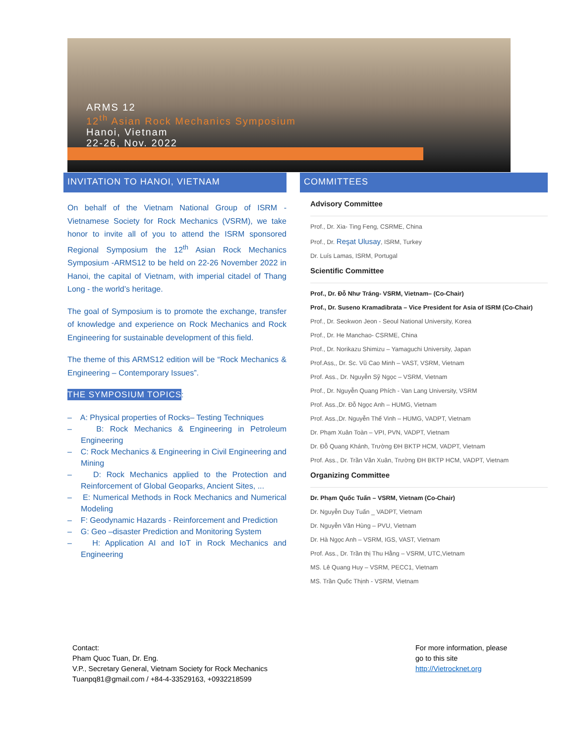ARMS 12
12<sup>th</sup> Asian Rock Mechanics Symposium
Hanoi, Vietnam
22-26, Nov. 2022
INVITATION TO HANOI, VIETNAM
On behalf of the Vietnam National Group of ISRM - Vietnamese Society for Rock Mechanics (VSRM), we take honor to invite all of you to attend the ISRM sponsored Regional Symposium the 12<sup>th</sup> Asian Rock Mechanics Symposium -ARMS12 to be held on 22-26 November 2022 in Hanoi, the capital of Vietnam, with imperial citadel of Thang Long - the world’s heritage.
The goal of Symposium is to promote the exchange, transfer of knowledge and experience on Rock Mechanics and Rock Engineering for sustainable development of this field.
The theme of this ARMS12 edition will be “Rock Mechanics & Engineering – Contemporary Issues”.
THE SYMPOSIUM TOPICS:
– A: Physical properties of Rocks– Testing Techniques
– B: Rock Mechanics & Engineering in Petroleum Engineering
– C: Rock Mechanics & Engineering in Civil Engineering and Mining
– D: Rock Mechanics applied to the Protection and Reinforcement of Global Geoparks, Ancient Sites, ...
– E: Numerical Methods in Rock Mechanics and Numerical Modeling
– F: Geodynamic Hazards - Reinforcement and Prediction
– G: Geo –disaster Prediction and Monitoring System
– H: Application AI and IoT in Rock Mechanics and Engineering
COMMITTEES
Advisory Committee
Prof., Dr. Xia- Ting Feng, CSRME, China
Prof., Dr. Reşat Ulusay, ISRM, Turkey
Dr. Luís Lamas, ISRM, Portugal
Scientific Committee
Prof., Dr. Đỗ Như Tráng- VSRM, Vietnam– (Co-Chair)
Prof., Dr. Suseno Kramadibrata – Vice President for Asia of ISRM (Co-Chair)
Prof., Dr. Seokwon Jeon - Seoul National University, Korea
Prof., Dr. He Manchao- CSRME, China
Prof., Dr. Norikazu Shimizu – Yamaguchi University, Japan
Prof.Ass,, Dr. Sc. Vũ Cao Minh – VAST, VSRM, Vietnam
Prof. Ass., Dr. Nguyễn Sỹ Ngọc – VSRM, Vietnam
Prof., Dr. Nguyễn Quang Phích - Van Lang University, VSRM
Prof. Ass.,Dr. Đỗ Ngọc Anh – HUMG, Vietnam
Prof. Ass.,Dr. Nguyễn Thế Vinh – HUMG, VADPT, Vietnam
Dr. Phạm Xuân Toàn – VPI, PVN, VADPT, Vietnam
Dr. Đỗ Quang Khánh, Trường ĐH BKTP HCM, VADPT, Vietnam
Prof. Ass., Dr. Trần Văn Xuân, Trường ĐH BKTP HCM, VADPT, Vietnam
Organizing Committee
Dr. Phạm Quốc Tuấn – VSRM, Vietnam (Co-Chair)
Dr. Nguyễn Duy Tuấn _ VADPT, Vietnam
Dr. Nguyễn Văn Hùng – PVU, Vietnam
Dr. Hà Ngọc Anh – VSRM, IGS, VAST, Vietnam
Prof. Ass., Dr. Trần thị Thu Hằng – VSRM, UTC,Vietnam
MS. Lê Quang Huy – VSRM, PECC1, Vietnam
MS. Trần Quốc Thịnh - VSRM, Vietnam
Contact:
Pham Quoc Tuan, Dr. Eng.
V.P., Secretary General, Vietnam Society for Rock Mechanics
Tuanpq81@gmail.com / +84-4-33529163, +0932218599
For more information, please
go to this site
http://Vietrocknet.org